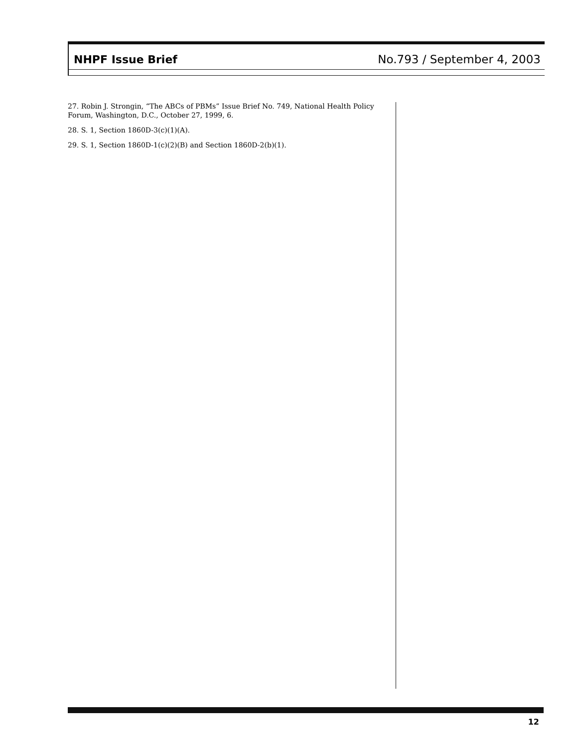NHPF Issue Brief No.793 / September 4, 2003
27. Robin J. Strongin, “The ABCs of PBMs” Issue Brief No. 749, National Health Policy Forum, Washington, D.C., October 27, 1999, 6.
28. S. 1, Section 1860D-3(c)(1)(A).
29. S. 1, Section 1860D-1(c)(2)(B) and Section 1860D-2(b)(1).
12